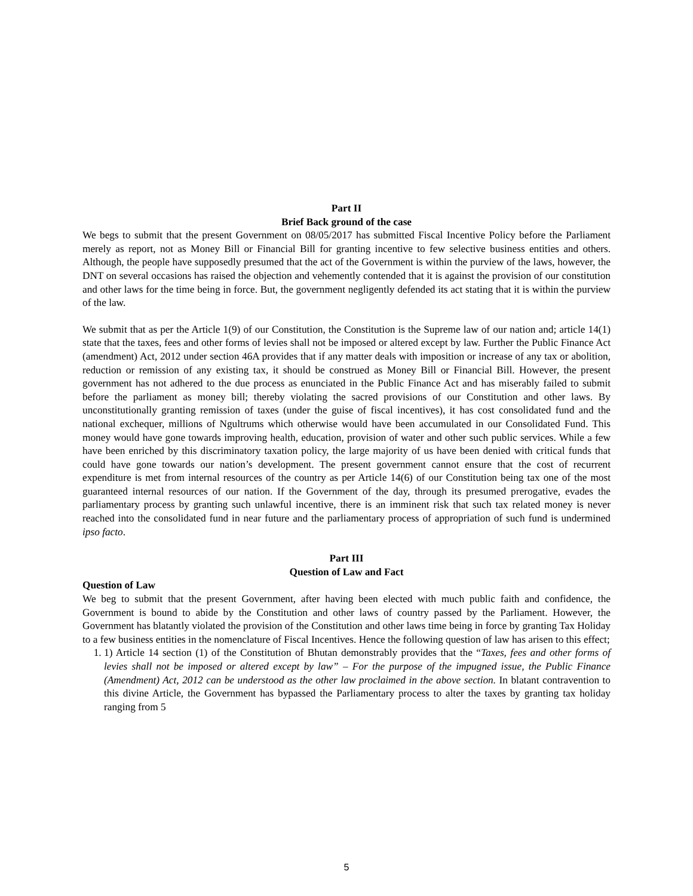Part II
Brief Back ground of the case
We begs to submit that the present Government on 08/05/2017 has submitted Fiscal Incentive Policy before the Parliament merely as report, not as Money Bill or Financial Bill for granting incentive to few selective business entities and others. Although, the people have supposedly presumed that the act of the Government is within the purview of the laws, however, the DNT on several occasions has raised the objection and vehemently contended that it is against the provision of our constitution and other laws for the time being in force. But, the government negligently defended its act stating that it is within the purview of the law.
We submit that as per the Article 1(9) of our Constitution, the Constitution is the Supreme law of our nation and; article 14(1) state that the taxes, fees and other forms of levies shall not be imposed or altered except by law. Further the Public Finance Act (amendment) Act, 2012 under section 46A provides that if any matter deals with imposition or increase of any tax or abolition, reduction or remission of any existing tax, it should be construed as Money Bill or Financial Bill. However, the present government has not adhered to the due process as enunciated in the Public Finance Act and has miserably failed to submit before the parliament as money bill; thereby violating the sacred provisions of our Constitution and other laws. By unconstitutionally granting remission of taxes (under the guise of fiscal incentives), it has cost consolidated fund and the national exchequer, millions of Ngultrums which otherwise would have been accumulated in our Consolidated Fund. This money would have gone towards improving health, education, provision of water and other such public services. While a few have been enriched by this discriminatory taxation policy, the large majority of us have been denied with critical funds that could have gone towards our nation’s development. The present government cannot ensure that the cost of recurrent expenditure is met from internal resources of the country as per Article 14(6) of our Constitution being tax one of the most guaranteed internal resources of our nation. If the Government of the day, through its presumed prerogative, evades the parliamentary process by granting such unlawful incentive, there is an imminent risk that such tax related money is never reached into the consolidated fund in near future and the parliamentary process of appropriation of such fund is undermined ipso facto.
Part III
Question of Law and Fact
Question of Law
We beg to submit that the present Government, after having been elected with much public faith and confidence, the Government is bound to abide by the Constitution and other laws of country passed by the Parliament. However, the Government has blatantly violated the provision of the Constitution and other laws time being in force by granting Tax Holiday to a few business entities in the nomenclature of Fiscal Incentives. Hence the following question of law has arisen to this effect;
1. 1) Article 14 section (1) of the Constitution of Bhutan demonstrably provides that the “Taxes, fees and other forms of levies shall not be imposed or altered except by law” – For the purpose of the impugned issue, the Public Finance (Amendment) Act, 2012 can be understood as the other law proclaimed in the above section. In blatant contravention to this divine Article, the Government has bypassed the Parliamentary process to alter the taxes by granting tax holiday ranging from 5
5